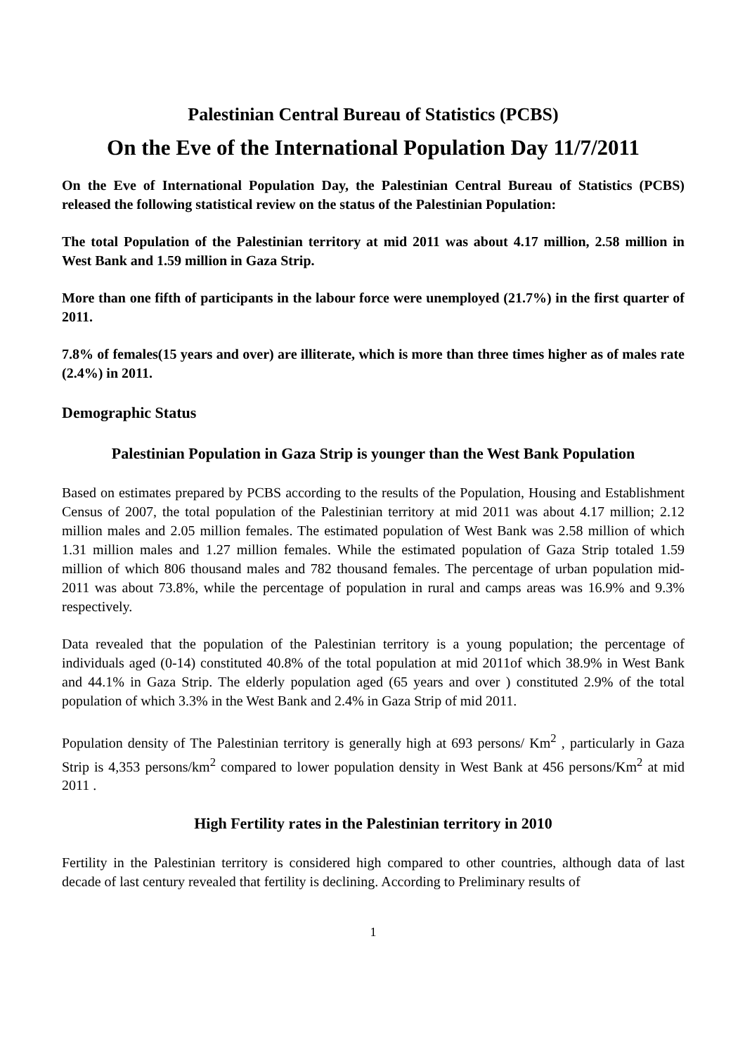Palestinian Central Bureau of Statistics (PCBS)
On the Eve of the International Population Day 11/7/2011
On the Eve of International Population Day, the Palestinian Central Bureau of Statistics (PCBS) released the following statistical review on the status of the Palestinian Population:
The total Population of the Palestinian territory at mid 2011 was about 4.17 million, 2.58 million in West Bank and 1.59 million in Gaza Strip.
More than one fifth of participants in the labour force were unemployed (21.7%) in the first quarter of 2011.
7.8% of females(15 years and over) are illiterate, which is more than three times higher as of males rate (2.4%) in 2011.
Demographic Status
Palestinian Population in Gaza Strip is younger than the West Bank Population
Based on estimates prepared by PCBS according to the results of the Population, Housing and Establishment Census of 2007, the total population of the Palestinian territory at mid 2011 was about 4.17 million; 2.12 million males and 2.05 million females. The estimated population of West Bank was 2.58 million of which 1.31 million males and 1.27 million females. While the estimated population of Gaza Strip totaled 1.59 million of which 806 thousand males and 782 thousand females. The percentage of urban population mid-2011 was about 73.8%, while the percentage of population in rural and camps areas was 16.9% and 9.3% respectively.
Data revealed that the population of the Palestinian territory is a young population; the percentage of individuals aged (0-14) constituted 40.8% of the total population at mid 2011of which 38.9% in West Bank and 44.1% in Gaza Strip. The elderly population aged (65 years and over ) constituted 2.9% of the total population of which 3.3% in the West Bank and 2.4% in Gaza Strip of mid 2011.
Population density of The Palestinian territory is generally high at 693 persons/ Km<sup>2</sup> , particularly in Gaza Strip is 4,353 persons/km<sup>2</sup> compared to lower population density in West Bank at 456 persons/Km<sup>2</sup> at mid 2011 .
High Fertility rates in the Palestinian territory in 2010
Fertility in the Palestinian territory is considered high compared to other countries, although data of last decade of last century revealed that fertility is declining. According to Preliminary results of
1